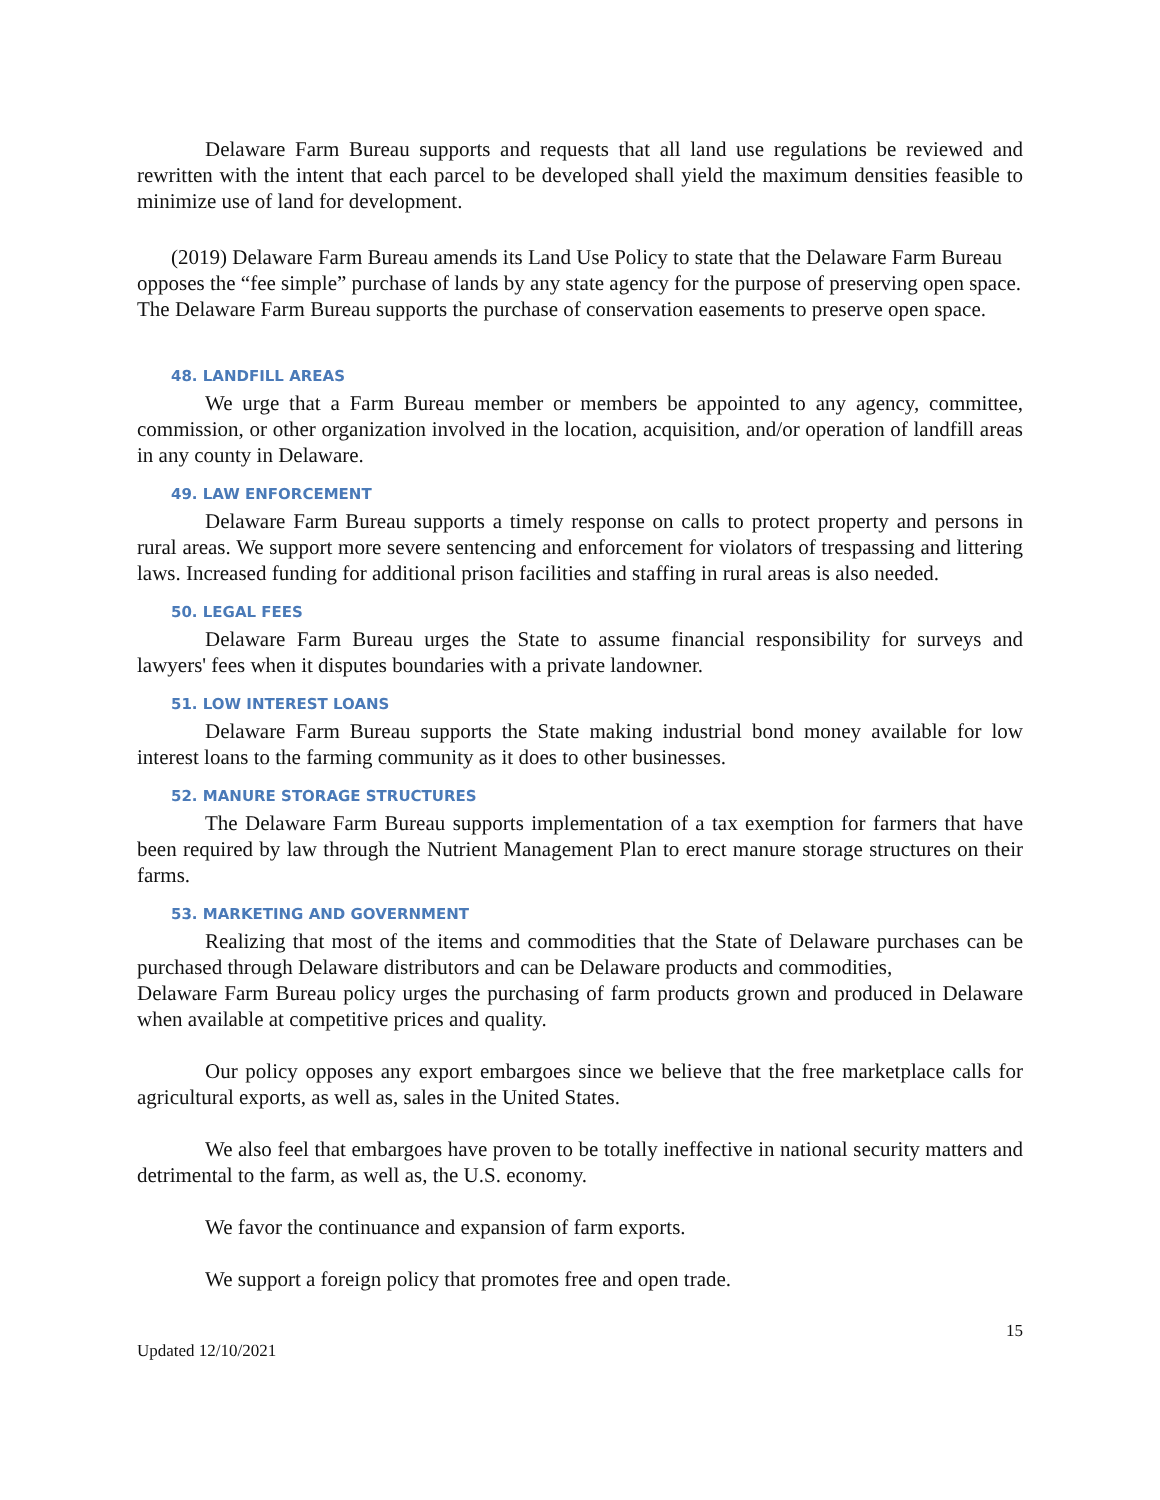Delaware Farm Bureau supports and requests that all land use regulations be reviewed and rewritten with the intent that each parcel to be developed shall yield the maximum densities feasible to minimize use of land for development.
(2019) Delaware Farm Bureau amends its Land Use Policy to state that the Delaware Farm Bureau opposes the “fee simple” purchase of lands by any state agency for the purpose of preserving open space. The Delaware Farm Bureau supports the purchase of conservation easements to preserve open space.
48. LANDFILL AREAS
We urge that a Farm Bureau member or members be appointed to any agency, committee, commission, or other organization involved in the location, acquisition, and/or operation of landfill areas in any county in Delaware.
49. LAW ENFORCEMENT
Delaware Farm Bureau supports a timely response on calls to protect property and persons in rural areas. We support more severe sentencing and enforcement for violators of trespassing and littering laws. Increased funding for additional prison facilities and staffing in rural areas is also needed.
50. LEGAL FEES
Delaware Farm Bureau urges the State to assume financial responsibility for surveys and lawyers' fees when it disputes boundaries with a private landowner.
51. LOW INTEREST LOANS
Delaware Farm Bureau supports the State making industrial bond money available for low interest loans to the farming community as it does to other businesses.
52. MANURE STORAGE STRUCTURES
The Delaware Farm Bureau supports implementation of a tax exemption for farmers that have been required by law through the Nutrient Management Plan to erect manure storage structures on their farms.
53. MARKETING AND GOVERNMENT
Realizing that most of the items and commodities that the State of Delaware purchases can be purchased through Delaware distributors and can be Delaware products and commodities,
Delaware Farm Bureau policy urges the purchasing of farm products grown and produced in Delaware when available at competitive prices and quality.
Our policy opposes any export embargoes since we believe that the free marketplace calls for agricultural exports, as well as, sales in the United States.
We also feel that embargoes have proven to be totally ineffective in national security matters and detrimental to the farm, as well as, the U.S. economy.
We favor the continuance and expansion of farm exports.
We support a foreign policy that promotes free and open trade.
Updated 12/10/2021 15